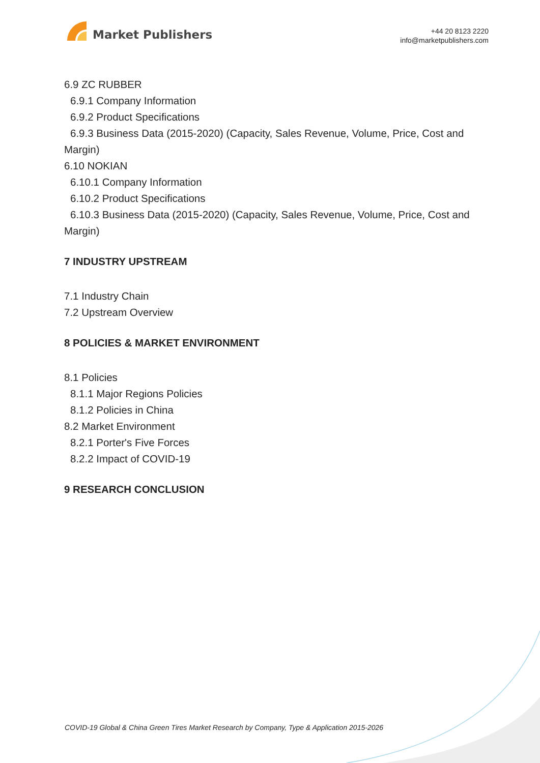Market Publishers
+44 20 8123 2220
info@marketpublishers.com
6.9 ZC RUBBER
6.9.1 Company Information
6.9.2 Product Specifications
6.9.3 Business Data (2015-2020) (Capacity, Sales Revenue, Volume, Price, Cost and Margin)
6.10 NOKIAN
6.10.1 Company Information
6.10.2 Product Specifications
6.10.3 Business Data (2015-2020) (Capacity, Sales Revenue, Volume, Price, Cost and Margin)
7 INDUSTRY UPSTREAM
7.1 Industry Chain
7.2 Upstream Overview
8 POLICIES & MARKET ENVIRONMENT
8.1 Policies
8.1.1 Major Regions Policies
8.1.2 Policies in China
8.2 Market Environment
8.2.1 Porter's Five Forces
8.2.2 Impact of COVID-19
9 RESEARCH CONCLUSION
COVID-19 Global & China Green Tires Market Research by Company, Type & Application 2015-2026